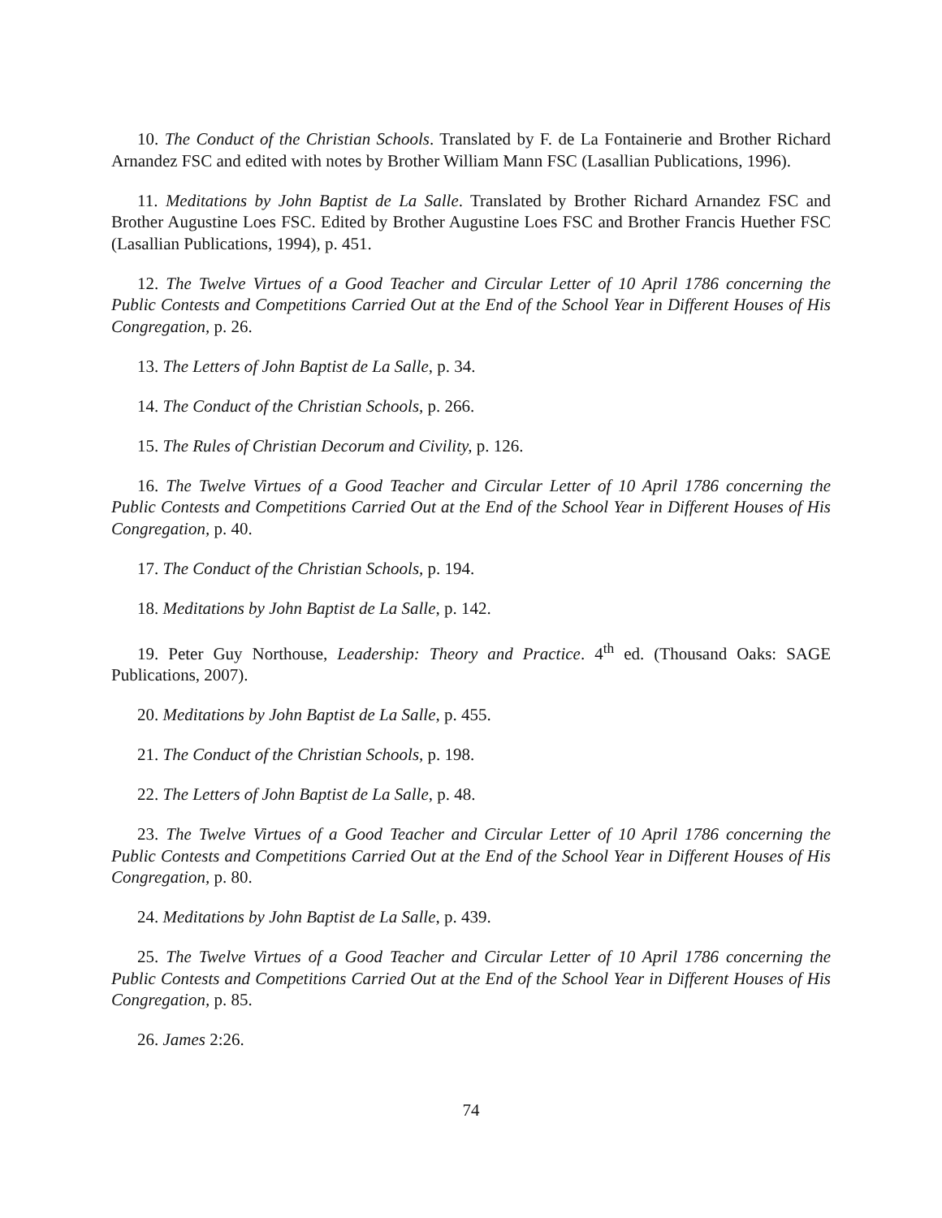10. The Conduct of the Christian Schools. Translated by F. de La Fontainerie and Brother Richard Arnandez FSC and edited with notes by Brother William Mann FSC (Lasallian Publications, 1996).
11. Meditations by John Baptist de La Salle. Translated by Brother Richard Arnandez FSC and Brother Augustine Loes FSC. Edited by Brother Augustine Loes FSC and Brother Francis Huether FSC (Lasallian Publications, 1994), p. 451.
12. The Twelve Virtues of a Good Teacher and Circular Letter of 10 April 1786 concerning the Public Contests and Competitions Carried Out at the End of the School Year in Different Houses of His Congregation, p. 26.
13. The Letters of John Baptist de La Salle, p. 34.
14. The Conduct of the Christian Schools, p. 266.
15. The Rules of Christian Decorum and Civility, p. 126.
16. The Twelve Virtues of a Good Teacher and Circular Letter of 10 April 1786 concerning the Public Contests and Competitions Carried Out at the End of the School Year in Different Houses of His Congregation, p. 40.
17. The Conduct of the Christian Schools, p. 194.
18. Meditations by John Baptist de La Salle, p. 142.
19. Peter Guy Northouse, Leadership: Theory and Practice. 4<sup>th</sup> ed. (Thousand Oaks: SAGE Publications, 2007).
20. Meditations by John Baptist de La Salle, p. 455.
21. The Conduct of the Christian Schools, p. 198.
22. The Letters of John Baptist de La Salle, p. 48.
23. The Twelve Virtues of a Good Teacher and Circular Letter of 10 April 1786 concerning the Public Contests and Competitions Carried Out at the End of the School Year in Different Houses of His Congregation, p. 80.
24. Meditations by John Baptist de La Salle, p. 439.
25. The Twelve Virtues of a Good Teacher and Circular Letter of 10 April 1786 concerning the Public Contests and Competitions Carried Out at the End of the School Year in Different Houses of His Congregation, p. 85.
26. James 2:26.
74